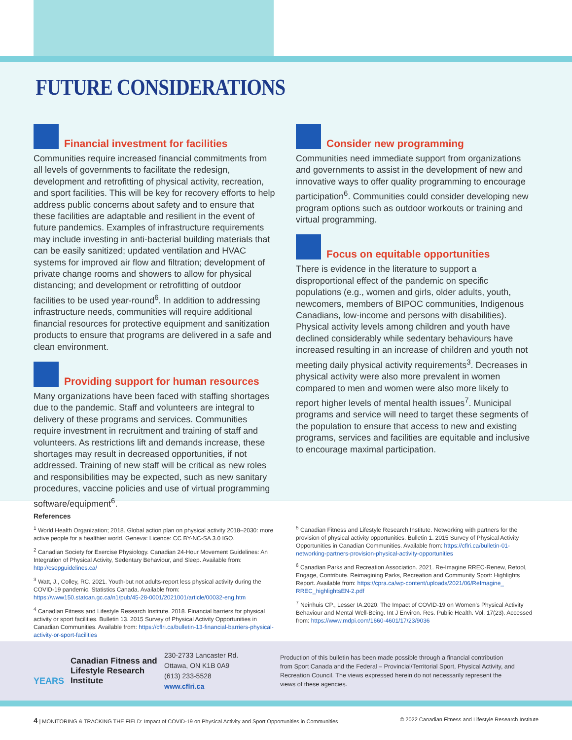FUTURE CONSIDERATIONS
Financial investment for facilities
Communities require increased financial commitments from all levels of governments to facilitate the redesign, development and retrofitting of physical activity, recreation, and sport facilities. This will be key for recovery efforts to help address public concerns about safety and to ensure that these facilities are adaptable and resilient in the event of future pandemics. Examples of infrastructure requirements may include investing in anti-bacterial building materials that can be easily sanitized; updated ventilation and HVAC systems for improved air flow and filtration; development of private change rooms and showers to allow for physical distancing; and development or retrofitting of outdoor facilities to be used year-round<sup>6</sup>. In addition to addressing infrastructure needs, communities will require additional financial resources for protective equipment and sanitization products to ensure that programs are delivered in a safe and clean environment.
Providing support for human resources
Many organizations have been faced with staffing shortages due to the pandemic. Staff and volunteers are integral to delivery of these programs and services. Communities require investment in recruitment and training of staff and volunteers. As restrictions lift and demands increase, these shortages may result in decreased opportunities, if not addressed. Training of new staff will be critical as new roles and responsibilities may be expected, such as new sanitary procedures, vaccine policies and use of virtual programming software/equipment<sup>6</sup>.
Consider new programming
Communities need immediate support from organizations and governments to assist in the development of new and innovative ways to offer quality programming to encourage participation<sup>6</sup>. Communities could consider developing new program options such as outdoor workouts or training and virtual programming.
Focus on equitable opportunities
There is evidence in the literature to support a disproportional effect of the pandemic on specific populations (e.g., women and girls, older adults, youth, newcomers, members of BIPOC communities, Indigenous Canadians, low-income and persons with disabilities). Physical activity levels among children and youth have declined considerably while sedentary behaviours have increased resulting in an increase of children and youth not meeting daily physical activity requirements<sup>3</sup>. Decreases in physical activity were also more prevalent in women compared to men and women were also more likely to report higher levels of mental health issues<sup>7</sup>. Municipal programs and service will need to target these segments of the population to ensure that access to new and existing programs, services and facilities are equitable and inclusive to encourage maximal participation.
References
<sup>1</sup> World Health Organization; 2018. Global action plan on physical activity 2018–2030: more active people for a healthier world. Geneva: Licence: CC BY-NC-SA 3.0 IGO.
<sup>2</sup> Canadian Society for Exercise Physiology. Canadian 24-Hour Movement Guidelines: An Integration of Physical Activity, Sedentary Behaviour, and Sleep. Available from: http://csepguidelines.ca/
<sup>3</sup> Watt, J., Colley, RC. 2021. Youth-but not adults-report less physical activity during the COVID-19 pandemic. Statistics Canada. Available from: https://www150.statcan.gc.ca/n1/pub/45-28-0001/2021001/article/00032-eng.htm
<sup>4</sup> Canadian Fitness and Lifestyle Research Institute. 2018. Financial barriers for physical activity or sport facilities. Bulletin 13. 2015 Survey of Physical Activity Opportunities in Canadian Communities. Available from: https://cflri.ca/bulletin-13-financial-barriers-physical-activity-or-sport-facilities
<sup>5</sup> Canadian Fitness and Lifestyle Research Institute. Networking with partners for the provision of physical activity opportunities. Bulletin 1. 2015 Survey of Physical Activity Opportunities in Canadian Communities. Available from: https://cflri.ca/bulletin-01-networking-partners-provision-physical-activity-opportunities
<sup>6</sup> Canadian Parks and Recreation Association. 2021. Re-Imagine RREC-Renew, Retool, Engage, Contribute. Reimagining Parks, Recreation and Community Sport: Highlights Report. Available from: https://cpra.ca/wp-content/uploads/2021/06/ReImagine_ RREC_highlightsEN-2.pdf
<sup>7</sup> Neinhuis CP., Lesser IA.2020. The Impact of COVID-19 on Women's Physical Activity Behaviour and Mental Well-Being. Int J Environ. Res. Public Health. Vol. 17(23). Accessed from: https://www.mdpi.com/1660-4601/17/23/9036
YEARS
Canadian Fitness and Lifestyle Research Institute
230-2733 Lancaster Rd.
Ottawa, ON K1B 0A9
(613) 233-5528
www.cflri.ca
Production of this bulletin has been made possible through a financial contribution from Sport Canada and the Federal – Provincial/Territorial Sport, Physical Activity, and Recreation Council. The views expressed herein do not necessarily represent the views of these agencies.
4 | MONITORING & TRACKING THE FIELD: Impact of COVID-19 on Physical Activity and Sport Opportunities in Communities © 2022 Canadian Fitness and Lifestyle Research Institute